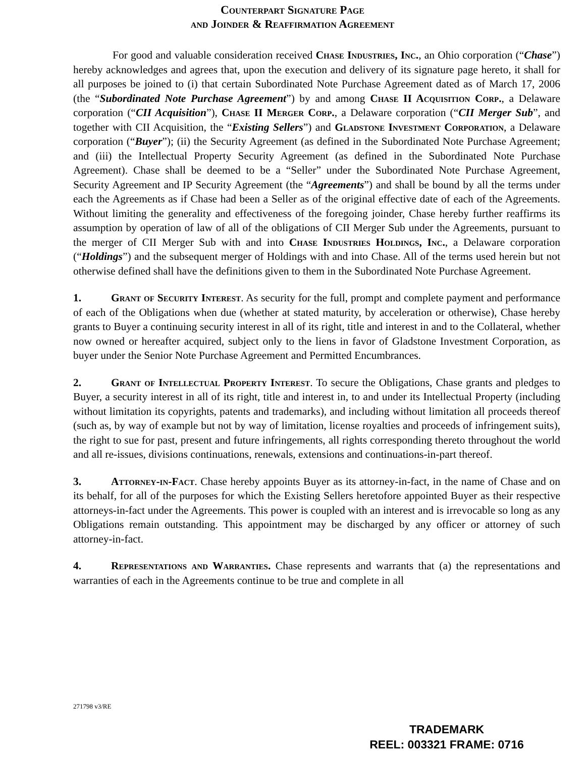Counterpart Signature Page
and Joinder & Reaffirmation Agreement
For good and valuable consideration received Chase Industries, Inc., an Ohio corporation (“Chase”) hereby acknowledges and agrees that, upon the execution and delivery of its signature page hereto, it shall for all purposes be joined to (i) that certain Subordinated Note Purchase Agreement dated as of March 17, 2006 (the “Subordinated Note Purchase Agreement”) by and among Chase II Acquisition Corp., a Delaware corporation (“CII Acquisition”), Chase II Merger Corp., a Delaware corporation (“CII Merger Sub”, and together with CII Acquisition, the “Existing Sellers”) and Gladstone Investment Corporation, a Delaware corporation (“Buyer”); (ii) the Security Agreement (as defined in the Subordinated Note Purchase Agreement; and (iii) the Intellectual Property Security Agreement (as defined in the Subordinated Note Purchase Agreement). Chase shall be deemed to be a “Seller” under the Subordinated Note Purchase Agreement, Security Agreement and IP Security Agreement (the “Agreements”) and shall be bound by all the terms under each the Agreements as if Chase had been a Seller as of the original effective date of each of the Agreements. Without limiting the generality and effectiveness of the foregoing joinder, Chase hereby further reaffirms its assumption by operation of law of all of the obligations of CII Merger Sub under the Agreements, pursuant to the merger of CII Merger Sub with and into Chase Industries Holdings, Inc., a Delaware corporation (“Holdings”) and the subsequent merger of Holdings with and into Chase. All of the terms used herein but not otherwise defined shall have the definitions given to them in the Subordinated Note Purchase Agreement.
1. Grant of Security Interest. As security for the full, prompt and complete payment and performance of each of the Obligations when due (whether at stated maturity, by acceleration or otherwise), Chase hereby grants to Buyer a continuing security interest in all of its right, title and interest in and to the Collateral, whether now owned or hereafter acquired, subject only to the liens in favor of Gladstone Investment Corporation, as buyer under the Senior Note Purchase Agreement and Permitted Encumbrances.
2. Grant of Intellectual Property Interest. To secure the Obligations, Chase grants and pledges to Buyer, a security interest in all of its right, title and interest in, to and under its Intellectual Property (including without limitation its copyrights, patents and trademarks), and including without limitation all proceeds thereof (such as, by way of example but not by way of limitation, license royalties and proceeds of infringement suits), the right to sue for past, present and future infringements, all rights corresponding thereto throughout the world and all re-issues, divisions continuations, renewals, extensions and continuations-in-part thereof.
3. Attorney-in-Fact. Chase hereby appoints Buyer as its attorney-in-fact, in the name of Chase and on its behalf, for all of the purposes for which the Existing Sellers heretofore appointed Buyer as their respective attorneys-in-fact under the Agreements. This power is coupled with an interest and is irrevocable so long as any Obligations remain outstanding. This appointment may be discharged by any officer or attorney of such attorney-in-fact.
4. Representations and Warranties. Chase represents and warrants that (a) the representations and warranties of each in the Agreements continue to be true and complete in all
271798 v3/RE
TRADEMARK
REEL: 003321 FRAME: 0716